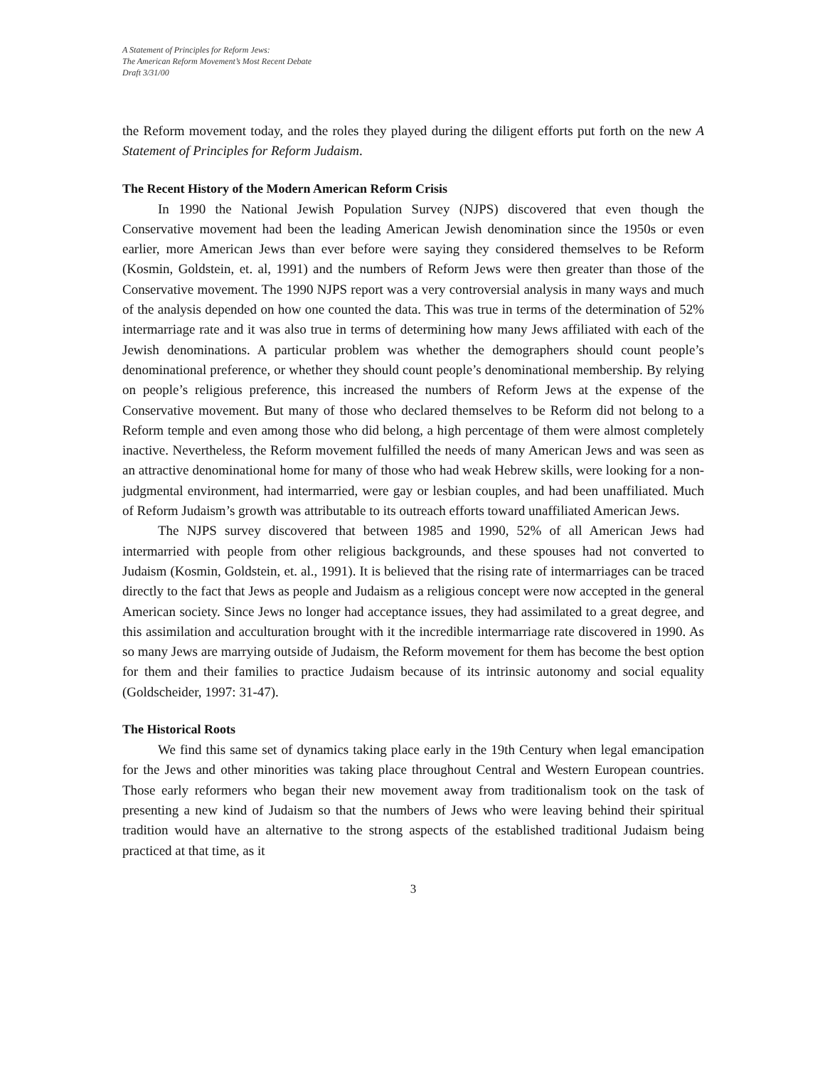A Statement of Principles for Reform Jews:
The American Reform Movement’s Most Recent Debate
Draft 3/31/00
the Reform movement today, and the roles they played during the diligent efforts put forth on the new A Statement of Principles for Reform Judaism.
The Recent History of the Modern American Reform Crisis
In 1990 the National Jewish Population Survey (NJPS) discovered that even though the Conservative movement had been the leading American Jewish denomination since the 1950s or even earlier, more American Jews than ever before were saying they considered themselves to be Reform (Kosmin, Goldstein, et. al, 1991) and the numbers of Reform Jews were then greater than those of the Conservative movement. The 1990 NJPS report was a very controversial analysis in many ways and much of the analysis depended on how one counted the data. This was true in terms of the determination of 52% intermarriage rate and it was also true in terms of determining how many Jews affiliated with each of the Jewish denominations. A particular problem was whether the demographers should count people’s denominational preference, or whether they should count people’s denominational membership. By relying on people’s religious preference, this increased the numbers of Reform Jews at the expense of the Conservative movement. But many of those who declared themselves to be Reform did not belong to a Reform temple and even among those who did belong, a high percentage of them were almost completely inactive. Nevertheless, the Reform movement fulfilled the needs of many American Jews and was seen as an attractive denominational home for many of those who had weak Hebrew skills, were looking for a non-judgmental environment, had intermarried, were gay or lesbian couples, and had been unaffiliated. Much of Reform Judaism’s growth was attributable to its outreach efforts toward unaffiliated American Jews.
The NJPS survey discovered that between 1985 and 1990, 52% of all American Jews had intermarried with people from other religious backgrounds, and these spouses had not converted to Judaism (Kosmin, Goldstein, et. al., 1991). It is believed that the rising rate of intermarriages can be traced directly to the fact that Jews as people and Judaism as a religious concept were now accepted in the general American society. Since Jews no longer had acceptance issues, they had assimilated to a great degree, and this assimilation and acculturation brought with it the incredible intermarriage rate discovered in 1990. As so many Jews are marrying outside of Judaism, the Reform movement for them has become the best option for them and their families to practice Judaism because of its intrinsic autonomy and social equality (Goldscheider, 1997: 31-47).
The Historical Roots
We find this same set of dynamics taking place early in the 19th Century when legal emancipation for the Jews and other minorities was taking place throughout Central and Western European countries. Those early reformers who began their new movement away from traditionalism took on the task of presenting a new kind of Judaism so that the numbers of Jews who were leaving behind their spiritual tradition would have an alternative to the strong aspects of the established traditional Judaism being practiced at that time, as it
3